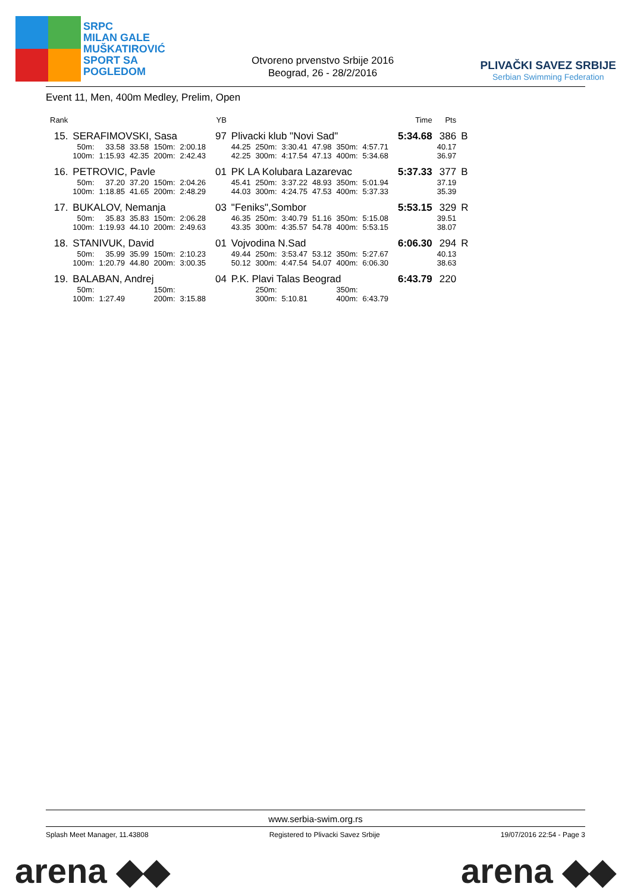SRPC
MILAN GALE
MUŠKATIROVIĆ
SPORT SA
POGLEDOM
Otvoreno prvenstvo Srbije 2016
Beograd, 26 - 28/2/2016
PLIVAČKI SAVEZ SRBIJE
Serbian Swimming Federation
Event 11, Men, 400m Medley, Prelim, Open
| Rank | | | | | | | YB | | | | | | | | Time | Pts | |
| --- | --- | --- | --- | --- | --- | --- | --- | --- | --- | --- | --- | --- | --- | --- | --- | --- | --- |
| 15. | SERAFIMOVSKI, Sasa | | | | | | 97 | Plivacki klub "Novi Sad" | | | | | | | 5:34.68 | 386 | B |
| | 50m: | 33.58 | 33.58 | 150m: | 2:00.18 | | | 44.25 | 250m: | 3:30.41 | 47.98 | 350m: | 4:57.71 | | | 40.17 | |
| | 100m: | 1:15.93 | 42.35 | 200m: | 2:42.43 | | | 42.25 | 300m: | 4:17.54 | 47.13 | 400m: | 5:34.68 | | | 36.97 | |
| 16. | PETROVIC, Pavle | | | | | | 01 | PK LA Kolubara Lazarevac | | | | | | | 5:37.33 | 377 | B |
| | 50m: | 37.20 | 37.20 | 150m: | 2:04.26 | | | 45.41 | 250m: | 3:37.22 | 48.93 | 350m: | 5:01.94 | | | 37.19 | |
| | 100m: | 1:18.85 | 41.65 | 200m: | 2:48.29 | | | 44.03 | 300m: | 4:24.75 | 47.53 | 400m: | 5:37.33 | | | 35.39 | |
| 17. | BUKALOV, Nemanja | | | | | | 03 | "Feniks",Sombor | | | | | | | 5:53.15 | 329 | R |
| | 50m: | 35.83 | 35.83 | 150m: | 2:06.28 | | | 46.35 | 250m: | 3:40.79 | 51.16 | 350m: | 5:15.08 | | | 39.51 | |
| | 100m: | 1:19.93 | 44.10 | 200m: | 2:49.63 | | | 43.35 | 300m: | 4:35.57 | 54.78 | 400m: | 5:53.15 | | | 38.07 | |
| 18. | STANIVUK, David | | | | | | 01 | Vojvodina N.Sad | | | | | | | 6:06.30 | 294 | R |
| | 50m: | 35.99 | 35.99 | 150m: | 2:10.23 | | | 49.44 | 250m: | 3:53.47 | 53.12 | 350m: | 5:27.67 | | | 40.13 | |
| | 100m: | 1:20.79 | 44.80 | 200m: | 3:00.35 | | | 50.12 | 300m: | 4:47.54 | 54.07 | 400m: | 6:06.30 | | | 38.63 | |
| 19. | BALABAN, Andrej | | | | | | 04 | P.K. Plavi Talas Beograd | | | | | | | 6:43.79 | 220 | |
| | 50m: | | | 150m: | | | | | 250m: | | | 350m: | | | | | |
| | 100m: | 1:27.49 | | 200m: | 3:15.88 | | | | 300m: | 5:10.81 | | 400m: | 6:43.79 | | | | |
www.serbia-swim.org.rs
Splash Meet Manager, 11.43808 Registered to Plivacki Savez Srbije 19/07/2016 22:54 - Page 3
arena ◆◆ arena ◆◆